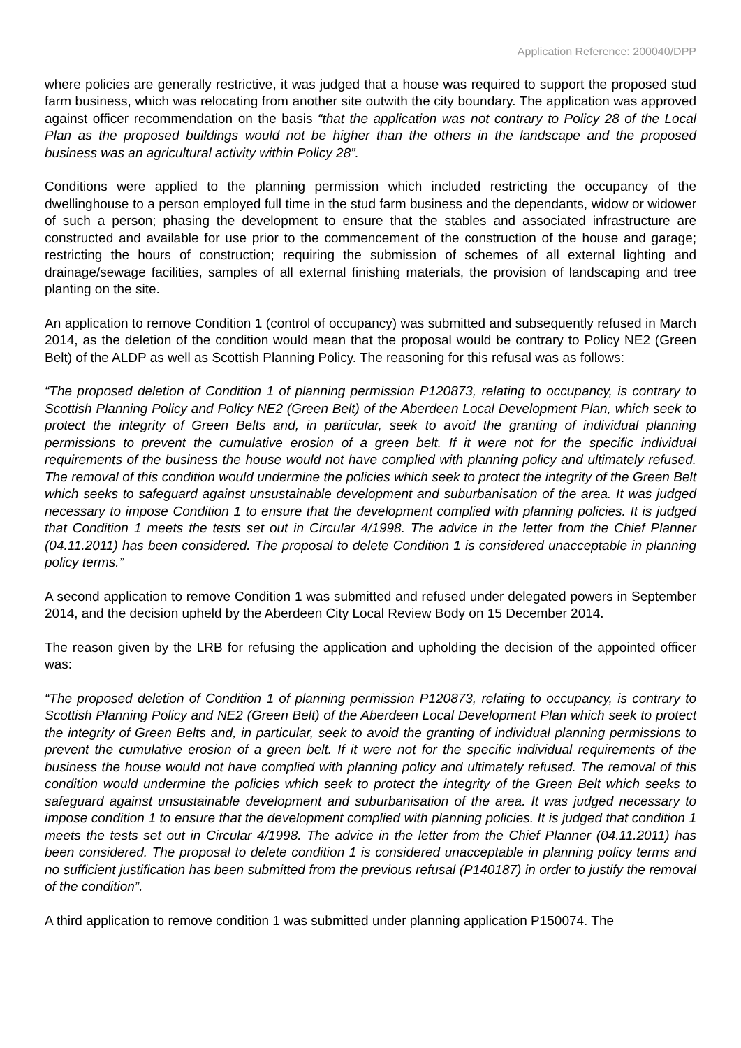Application Reference: 200040/DPP
where policies are generally restrictive, it was judged that a house was required to support the proposed stud farm business, which was relocating from another site outwith the city boundary. The application was approved against officer recommendation on the basis “that the application was not contrary to Policy 28 of the Local Plan as the proposed buildings would not be higher than the others in the landscape and the proposed business was an agricultural activity within Policy 28”.
Conditions were applied to the planning permission which included restricting the occupancy of the dwellinghouse to a person employed full time in the stud farm business and the dependants, widow or widower of such a person; phasing the development to ensure that the stables and associated infrastructure are constructed and available for use prior to the commencement of the construction of the house and garage; restricting the hours of construction; requiring the submission of schemes of all external lighting and drainage/sewage facilities, samples of all external finishing materials, the provision of landscaping and tree planting on the site.
An application to remove Condition 1 (control of occupancy) was submitted and subsequently refused in March 2014, as the deletion of the condition would mean that the proposal would be contrary to Policy NE2 (Green Belt) of the ALDP as well as Scottish Planning Policy. The reasoning for this refusal was as follows:
“The proposed deletion of Condition 1 of planning permission P120873, relating to occupancy, is contrary to Scottish Planning Policy and Policy NE2 (Green Belt) of the Aberdeen Local Development Plan, which seek to protect the integrity of Green Belts and, in particular, seek to avoid the granting of individual planning permissions to prevent the cumulative erosion of a green belt. If it were not for the specific individual requirements of the business the house would not have complied with planning policy and ultimately refused. The removal of this condition would undermine the policies which seek to protect the integrity of the Green Belt which seeks to safeguard against unsustainable development and suburbanisation of the area. It was judged necessary to impose Condition 1 to ensure that the development complied with planning policies. It is judged that Condition 1 meets the tests set out in Circular 4/1998. The advice in the letter from the Chief Planner (04.11.2011) has been considered. The proposal to delete Condition 1 is considered unacceptable in planning policy terms.”
A second application to remove Condition 1 was submitted and refused under delegated powers in September 2014, and the decision upheld by the Aberdeen City Local Review Body on 15 December 2014.
The reason given by the LRB for refusing the application and upholding the decision of the appointed officer was:
“The proposed deletion of Condition 1 of planning permission P120873, relating to occupancy, is contrary to Scottish Planning Policy and NE2 (Green Belt) of the Aberdeen Local Development Plan which seek to protect the integrity of Green Belts and, in particular, seek to avoid the granting of individual planning permissions to prevent the cumulative erosion of a green belt. If it were not for the specific individual requirements of the business the house would not have complied with planning policy and ultimately refused. The removal of this condition would undermine the policies which seek to protect the integrity of the Green Belt which seeks to safeguard against unsustainable development and suburbanisation of the area. It was judged necessary to impose condition 1 to ensure that the development complied with planning policies. It is judged that condition 1 meets the tests set out in Circular 4/1998. The advice in the letter from the Chief Planner (04.11.2011) has been considered. The proposal to delete condition 1 is considered unacceptable in planning policy terms and no sufficient justification has been submitted from the previous refusal (P140187) in order to justify the removal of the condition”.
A third application to remove condition 1 was submitted under planning application P150074. The